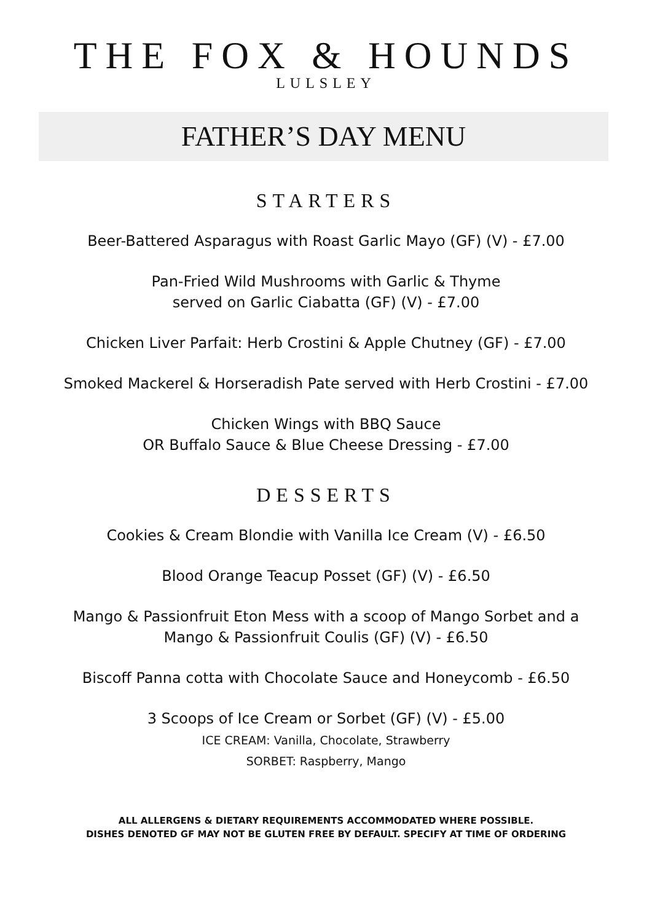THE FOX & HOUNDS
LULSLEY
FATHER’S DAY MENU
STARTERS
Beer-Battered Asparagus with Roast Garlic Mayo (GF) (V) - £7.00
Pan-Fried Wild Mushrooms with Garlic & Thyme
served on Garlic Ciabatta (GF) (V) - £7.00
Chicken Liver Parfait: Herb Crostini & Apple Chutney (GF) - £7.00
Smoked Mackerel & Horseradish Pate served with Herb Crostini - £7.00
Chicken Wings with BBQ Sauce
OR Buffalo Sauce & Blue Cheese Dressing - £7.00
DESSERTS
Cookies & Cream Blondie with Vanilla Ice Cream (V) - £6.50
Blood Orange Teacup Posset (GF) (V) - £6.50
Mango & Passionfruit Eton Mess with a scoop of Mango Sorbet and a
Mango & Passionfruit Coulis (GF) (V) - £6.50
Biscoff Panna cotta with Chocolate Sauce and Honeycomb - £6.50
3 Scoops of Ice Cream or Sorbet (GF) (V) - £5.00
ICE CREAM: Vanilla, Chocolate, Strawberry
SORBET: Raspberry, Mango
ALL ALLERGENS & DIETARY REQUIREMENTS ACCOMMODATED WHERE POSSIBLE.
DISHES DENOTED GF MAY NOT BE GLUTEN FREE BY DEFAULT. SPECIFY AT TIME OF ORDERING